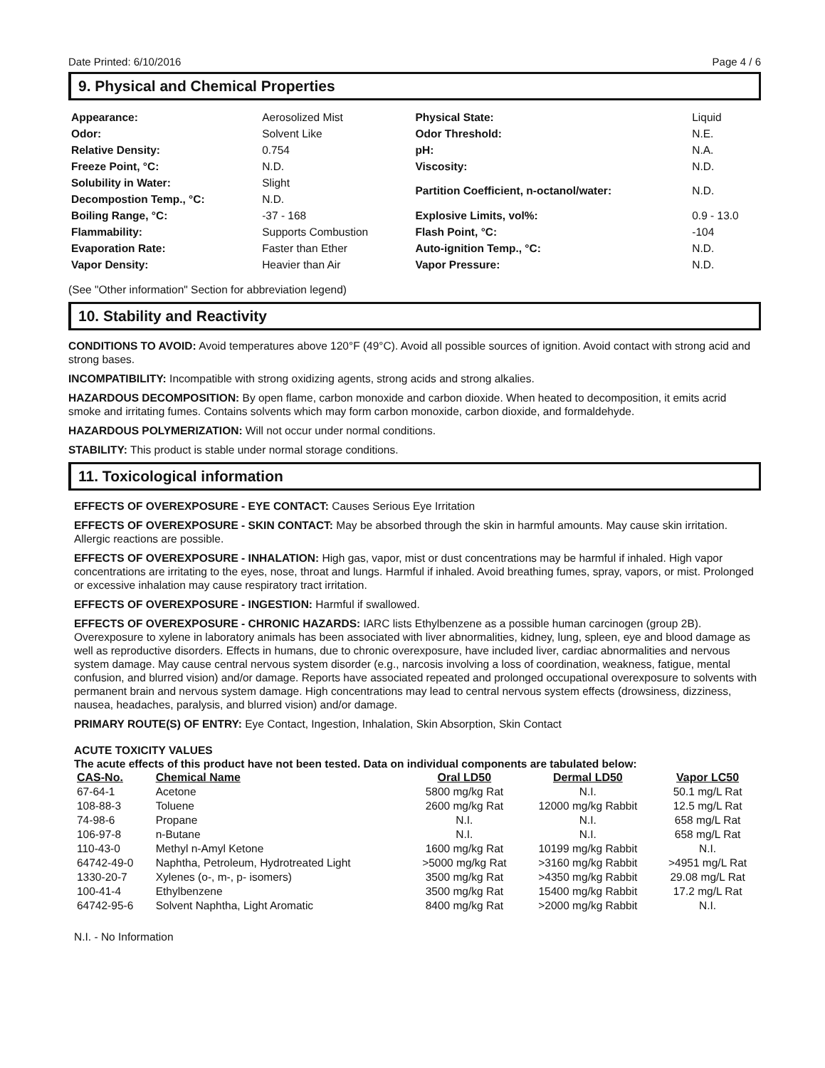Date Printed: 6/10/2016 Page 4 / 6
9. Physical and Chemical Properties
| Appearance: | Aerosolized Mist | Physical State: | Liquid |
| Odor: | Solvent Like | Odor Threshold: | N.E. |
| Relative Density: | 0.754 | pH: | N.A. |
| Freeze Point, °C: | N.D. | Viscosity: | N.D. |
| Solubility in Water: | Slight | Partition Coefficient, n-octanol/water: | N.D. |
| Decompostion Temp., °C: | N.D. | | |
| Boiling Range, °C: | -37 - 168 | Explosive Limits, vol%: | 0.9 - 13.0 |
| Flammability: | Supports Combustion | Flash Point, °C: | -104 |
| Evaporation Rate: | Faster than Ether | Auto-ignition Temp., °C: | N.D. |
| Vapor Density: | Heavier than Air | Vapor Pressure: | N.D. |
(See "Other information" Section for abbreviation legend)
10. Stability and Reactivity
CONDITIONS TO AVOID: Avoid temperatures above 120°F (49°C). Avoid all possible sources of ignition. Avoid contact with strong acid and strong bases.
INCOMPATIBILITY: Incompatible with strong oxidizing agents, strong acids and strong alkalies.
HAZARDOUS DECOMPOSITION: By open flame, carbon monoxide and carbon dioxide. When heated to decomposition, it emits acrid smoke and irritating fumes. Contains solvents which may form carbon monoxide, carbon dioxide, and formaldehyde.
HAZARDOUS POLYMERIZATION: Will not occur under normal conditions.
STABILITY: This product is stable under normal storage conditions.
11. Toxicological information
EFFECTS OF OVEREXPOSURE - EYE CONTACT: Causes Serious Eye Irritation
EFFECTS OF OVEREXPOSURE - SKIN CONTACT: May be absorbed through the skin in harmful amounts. May cause skin irritation. Allergic reactions are possible.
EFFECTS OF OVEREXPOSURE - INHALATION: High gas, vapor, mist or dust concentrations may be harmful if inhaled. High vapor concentrations are irritating to the eyes, nose, throat and lungs. Harmful if inhaled. Avoid breathing fumes, spray, vapors, or mist. Prolonged or excessive inhalation may cause respiratory tract irritation.
EFFECTS OF OVEREXPOSURE - INGESTION: Harmful if swallowed.
EFFECTS OF OVEREXPOSURE - CHRONIC HAZARDS: IARC lists Ethylbenzene as a possible human carcinogen (group 2B). Overexposure to xylene in laboratory animals has been associated with liver abnormalities, kidney, lung, spleen, eye and blood damage as well as reproductive disorders. Effects in humans, due to chronic overexposure, have included liver, cardiac abnormalities and nervous system damage. May cause central nervous system disorder (e.g., narcosis involving a loss of coordination, weakness, fatigue, mental confusion, and blurred vision) and/or damage. Reports have associated repeated and prolonged occupational overexposure to solvents with permanent brain and nervous system damage. High concentrations may lead to central nervous system effects (drowsiness, dizziness, nausea, headaches, paralysis, and blurred vision) and/or damage.
PRIMARY ROUTE(S) OF ENTRY: Eye Contact, Ingestion, Inhalation, Skin Absorption, Skin Contact
ACUTE TOXICITY VALUES
The acute effects of this product have not been tested. Data on individual components are tabulated below:
| CAS-No. | Chemical Name | Oral LD50 | Dermal LD50 | Vapor LC50 |
| --- | --- | --- | --- | --- |
| 67-64-1 | Acetone | 5800 mg/kg Rat | N.I. | 50.1 mg/L Rat |
| 108-88-3 | Toluene | 2600 mg/kg Rat | 12000 mg/kg Rabbit | 12.5 mg/L Rat |
| 74-98-6 | Propane | N.I. | N.I. | 658 mg/L Rat |
| 106-97-8 | n-Butane | N.I. | N.I. | 658 mg/L Rat |
| 110-43-0 | Methyl n-Amyl Ketone | 1600 mg/kg Rat | 10199 mg/kg Rabbit | N.I. |
| 64742-49-0 | Naphtha, Petroleum, Hydrotreated Light | >5000 mg/kg Rat | >3160 mg/kg Rabbit | >4951 mg/L Rat |
| 1330-20-7 | Xylenes (o-, m-, p- isomers) | 3500 mg/kg Rat | >4350 mg/kg Rabbit | 29.08 mg/L Rat |
| 100-41-4 | Ethylbenzene | 3500 mg/kg Rat | 15400 mg/kg Rabbit | 17.2 mg/L Rat |
| 64742-95-6 | Solvent Naphtha, Light Aromatic | 8400 mg/kg Rat | >2000 mg/kg Rabbit | N.I. |
N.I. - No Information